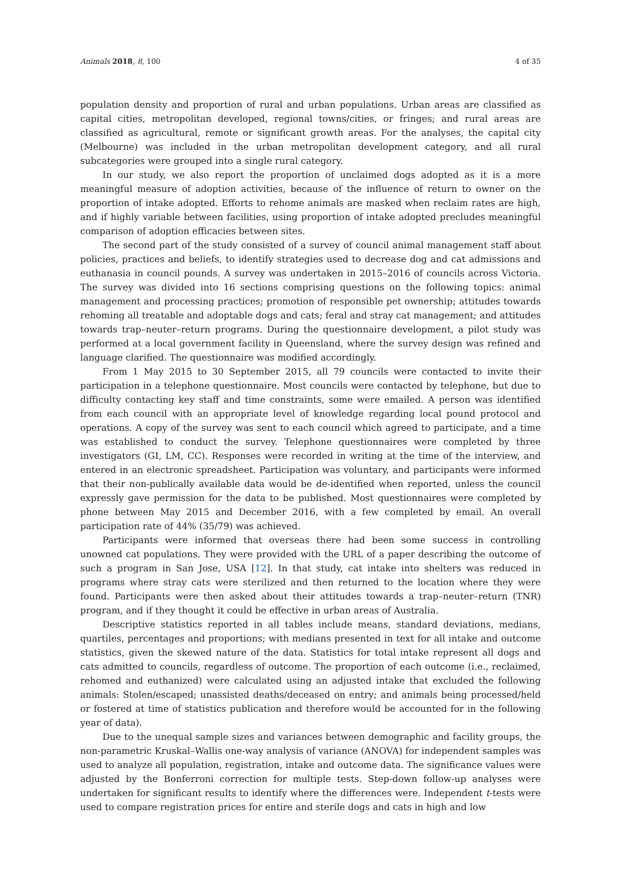Animals 2018, 8, 100 4 of 35
population density and proportion of rural and urban populations. Urban areas are classified as capital cities, metropolitan developed, regional towns/cities, or fringes; and rural areas are classified as agricultural, remote or significant growth areas. For the analyses, the capital city (Melbourne) was included in the urban metropolitan development category, and all rural subcategories were grouped into a single rural category.
In our study, we also report the proportion of unclaimed dogs adopted as it is a more meaningful measure of adoption activities, because of the influence of return to owner on the proportion of intake adopted. Efforts to rehome animals are masked when reclaim rates are high, and if highly variable between facilities, using proportion of intake adopted precludes meaningful comparison of adoption efficacies between sites.
The second part of the study consisted of a survey of council animal management staff about policies, practices and beliefs, to identify strategies used to decrease dog and cat admissions and euthanasia in council pounds. A survey was undertaken in 2015–2016 of councils across Victoria. The survey was divided into 16 sections comprising questions on the following topics: animal management and processing practices; promotion of responsible pet ownership; attitudes towards rehoming all treatable and adoptable dogs and cats; feral and stray cat management; and attitudes towards trap–neuter–return programs. During the questionnaire development, a pilot study was performed at a local government facility in Queensland, where the survey design was refined and language clarified. The questionnaire was modified accordingly.
From 1 May 2015 to 30 September 2015, all 79 councils were contacted to invite their participation in a telephone questionnaire. Most councils were contacted by telephone, but due to difficulty contacting key staff and time constraints, some were emailed. A person was identified from each council with an appropriate level of knowledge regarding local pound protocol and operations. A copy of the survey was sent to each council which agreed to participate, and a time was established to conduct the survey. Telephone questionnaires were completed by three investigators (GI, LM, CC). Responses were recorded in writing at the time of the interview, and entered in an electronic spreadsheet. Participation was voluntary, and participants were informed that their non-publically available data would be de-identified when reported, unless the council expressly gave permission for the data to be published. Most questionnaires were completed by phone between May 2015 and December 2016, with a few completed by email. An overall participation rate of 44% (35/79) was achieved.
Participants were informed that overseas there had been some success in controlling unowned cat populations. They were provided with the URL of a paper describing the outcome of such a program in San Jose, USA [12]. In that study, cat intake into shelters was reduced in programs where stray cats were sterilized and then returned to the location where they were found. Participants were then asked about their attitudes towards a trap–neuter–return (TNR) program, and if they thought it could be effective in urban areas of Australia.
Descriptive statistics reported in all tables include means, standard deviations, medians, quartiles, percentages and proportions; with medians presented in text for all intake and outcome statistics, given the skewed nature of the data. Statistics for total intake represent all dogs and cats admitted to councils, regardless of outcome. The proportion of each outcome (i.e., reclaimed, rehomed and euthanized) were calculated using an adjusted intake that excluded the following animals: Stolen/escaped; unassisted deaths/deceased on entry; and animals being processed/held or fostered at time of statistics publication and therefore would be accounted for in the following year of data).
Due to the unequal sample sizes and variances between demographic and facility groups, the non-parametric Kruskal–Wallis one-way analysis of variance (ANOVA) for independent samples was used to analyze all population, registration, intake and outcome data. The significance values were adjusted by the Bonferroni correction for multiple tests. Step-down follow-up analyses were undertaken for significant results to identify where the differences were. Independent t-tests were used to compare registration prices for entire and sterile dogs and cats in high and low